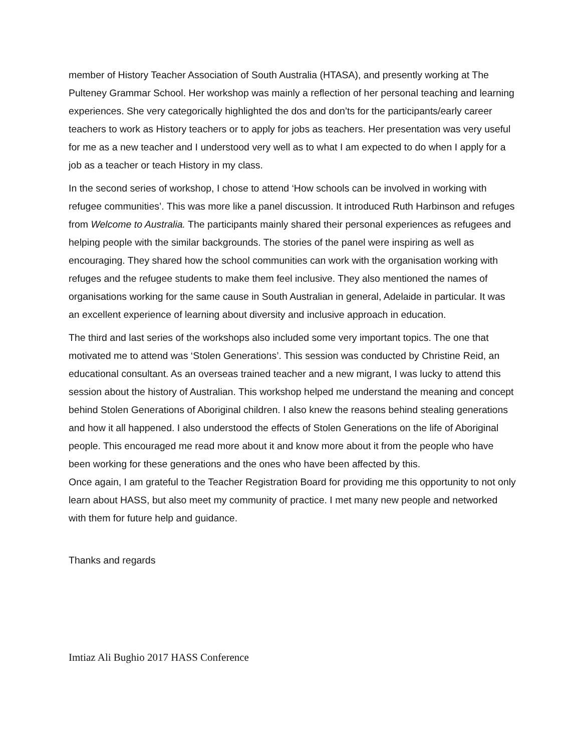member of History Teacher Association of South Australia (HTASA), and presently working at The Pulteney Grammar School. Her workshop was mainly a reflection of her personal teaching and learning experiences. She very categorically highlighted the dos and don’ts for the participants/early career teachers to work as History teachers or to apply for jobs as teachers. Her presentation was very useful for me as a new teacher and I understood very well as to what I am expected to do when I apply for a job as a teacher or teach History in my class.
In the second series of workshop, I chose to attend ‘How schools can be involved in working with refugee communities’. This was more like a panel discussion. It introduced Ruth Harbinson and refuges from Welcome to Australia. The participants mainly shared their personal experiences as refugees and helping people with the similar backgrounds. The stories of the panel were inspiring as well as encouraging. They shared how the school communities can work with the organisation working with refuges and the refugee students to make them feel inclusive. They also mentioned the names of organisations working for the same cause in South Australian in general, Adelaide in particular. It was an excellent experience of learning about diversity and inclusive approach in education.
The third and last series of the workshops also included some very important topics. The one that motivated me to attend was ‘Stolen Generations’. This session was conducted by Christine Reid, an educational consultant. As an overseas trained teacher and a new migrant, I was lucky to attend this session about the history of Australian. This workshop helped me understand the meaning and concept behind Stolen Generations of Aboriginal children. I also knew the reasons behind stealing generations and how it all happened. I also understood the effects of Stolen Generations on the life of Aboriginal people. This encouraged me read more about it and know more about it from the people who have been working for these generations and the ones who have been affected by this.
Once again, I am grateful to the Teacher Registration Board for providing me this opportunity to not only learn about HASS, but also meet my community of practice. I met many new people and networked with them for future help and guidance.
Thanks and regards
Imtiaz Ali Bughio 2017 HASS Conference